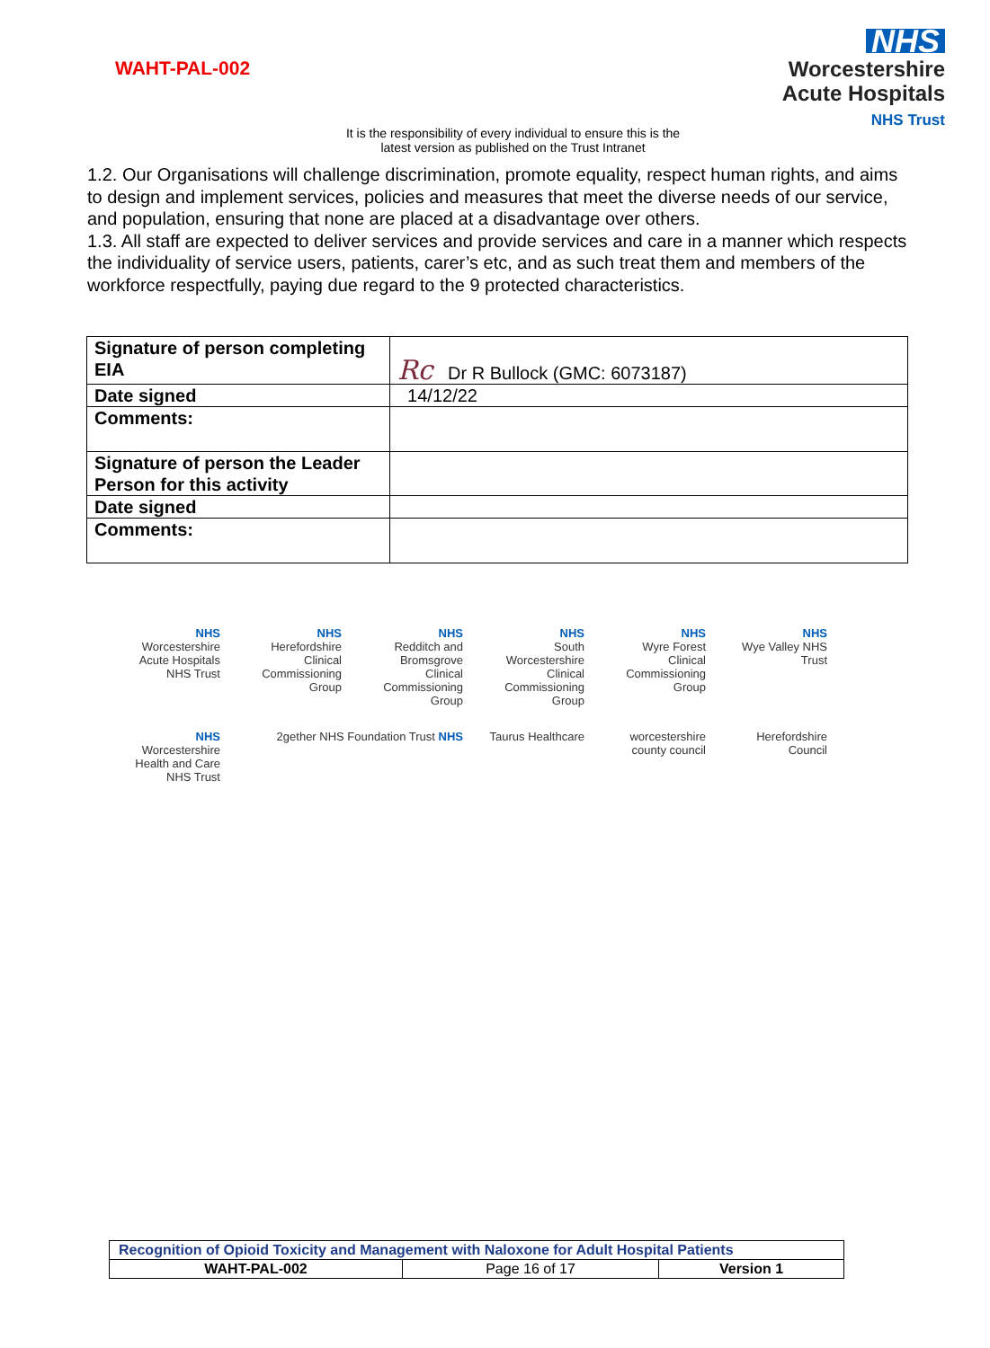WAHT-PAL-002
NHS
Worcestershire
Acute Hospitals
NHS Trust
It is the responsibility of every individual to ensure this is the
latest version as published on the Trust Intranet
1.2. Our Organisations will challenge discrimination, promote equality, respect human rights, and aims to design and implement services, policies and measures that meet the diverse needs of our service, and population, ensuring that none are placed at a disadvantage over others.
1.3. All staff are expected to deliver services and provide services and care in a manner which respects the individuality of service users, patients, carer’s etc, and as such treat them and members of the workforce respectfully, paying due regard to the 9 protected characteristics.
| Signature of person completing EIA | Rc Dr R Bullock (GMC: 6073187) |
| Date signed | 14/12/22 |
| Comments: | |
| Signature of person the Leader Person for this activity | |
| Date signed | |
| Comments: | |
NHS
Worcestershire Acute Hospitals NHS Trust
NHS
Herefordshire Clinical Commissioning Group
NHS
Redditch and Bromsgrove Clinical Commissioning Group
NHS
South Worcestershire Clinical Commissioning Group
NHS
Wyre Forest Clinical Commissioning Group
NHS
Wye Valley NHS Trust
NHS
Worcestershire Health and Care NHS Trust
2gether NHS Foundation Trust NHS
Taurus Healthcare
worcestershire county council
Herefordshire Council
| Recognition of Opioid Toxicity and Management with Naloxone for Adult Hospital Patients | | |
| WAHT-PAL-002 | Page 16 of 17 | Version 1 |